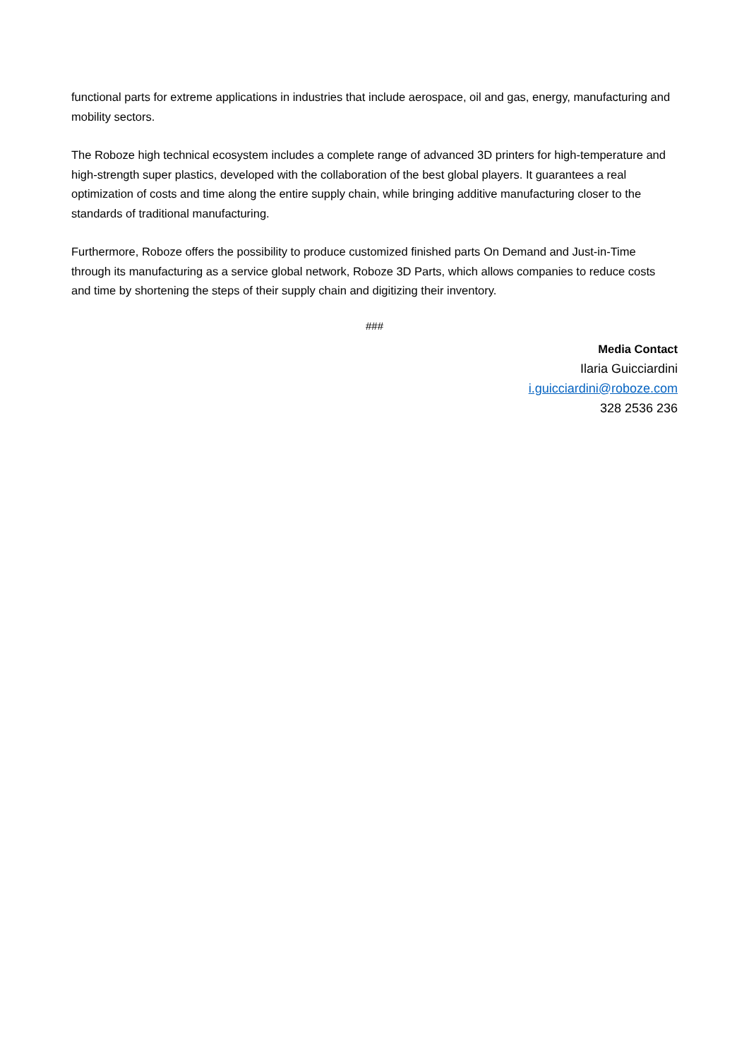functional parts for extreme applications in industries that include aerospace, oil and gas, energy, manufacturing and mobility sectors.
The Roboze high technical ecosystem includes a complete range of advanced 3D printers for high-temperature and high-strength super plastics, developed with the collaboration of the best global players. It guarantees a real optimization of costs and time along the entire supply chain, while bringing additive manufacturing closer to the standards of traditional manufacturing.
Furthermore, Roboze offers the possibility to produce customized finished parts On Demand and Just-in-Time through its manufacturing as a service global network, Roboze 3D Parts, which allows companies to reduce costs and time by shortening the steps of their supply chain and digitizing their inventory.
###
Media Contact
Ilaria Guicciardini
i.guicciardini@roboze.com
328 2536 236